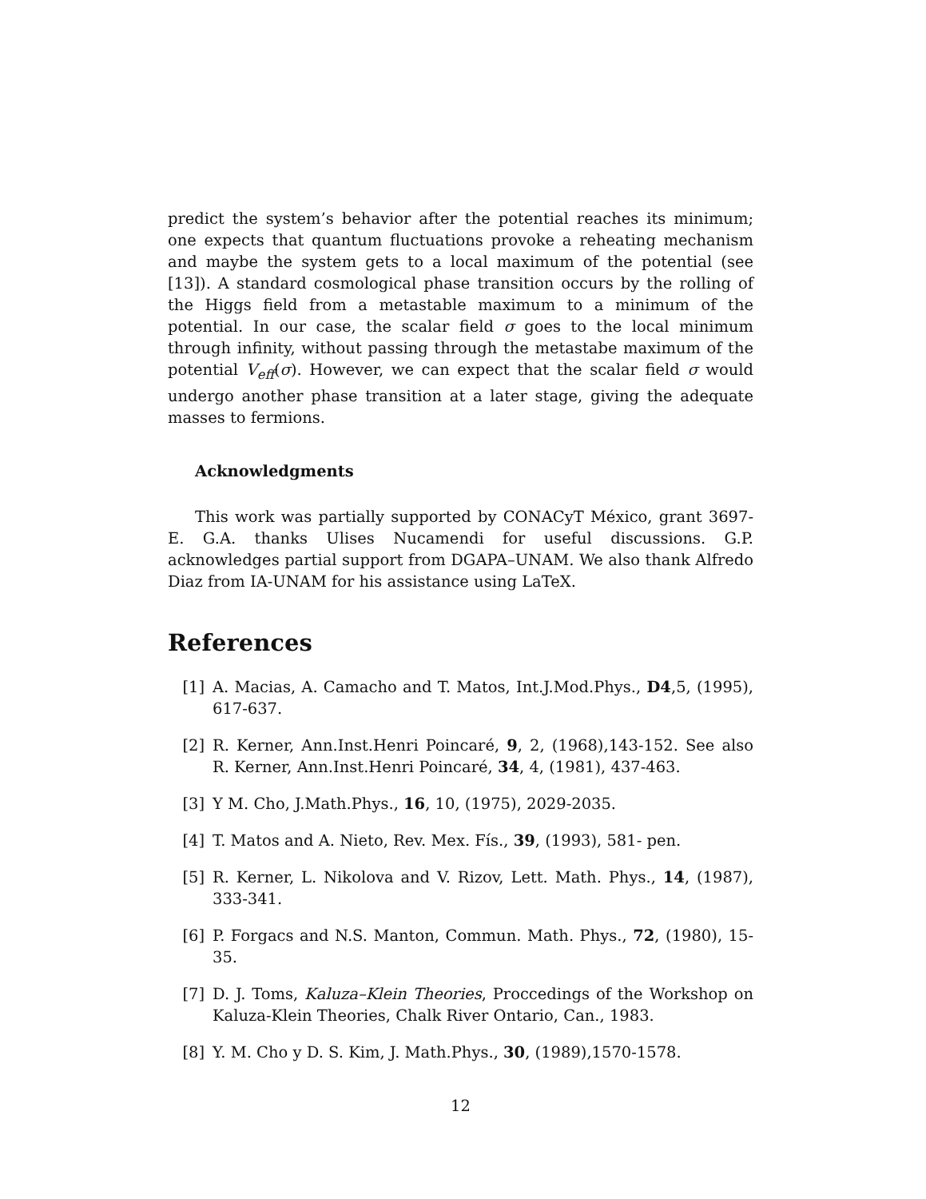predict the system’s behavior after the potential reaches its minimum; one expects that quantum fluctuations provoke a reheating mechanism and maybe the system gets to a local maximum of the potential (see [13]). A standard cosmological phase transition occurs by the rolling of the Higgs field from a metastable maximum to a minimum of the potential. In our case, the scalar field σ goes to the local minimum through infinity, without passing through the metastabe maximum of the potential V<sub>eff</sub>(σ). However, we can expect that the scalar field σ would undergo another phase transition at a later stage, giving the adequate masses to fermions.
Acknowledgments
This work was partially supported by CONACyT México, grant 3697-E. G.A. thanks Ulises Nucamendi for useful discussions. G.P. acknowledges partial support from DGAPA–UNAM. We also thank Alfredo Diaz from IA-UNAM for his assistance using LaTeX.
References
[1] A. Macias, A. Camacho and T. Matos, Int.J.Mod.Phys., D4,5, (1995), 617-637.
[2] R. Kerner, Ann.Inst.Henri Poincaré, 9, 2, (1968),143-152. See also R. Kerner, Ann.Inst.Henri Poincaré, 34, 4, (1981), 437-463.
[3] Y M. Cho, J.Math.Phys., 16, 10, (1975), 2029-2035.
[4] T. Matos and A. Nieto, Rev. Mex. Fís., 39, (1993), 581- pen.
[5] R. Kerner, L. Nikolova and V. Rizov, Lett. Math. Phys., 14, (1987), 333-341.
[6] P. Forgacs and N.S. Manton, Commun. Math. Phys., 72, (1980), 15-35.
[7] D. J. Toms, Kaluza–Klein Theories, Proccedings of the Workshop on Kaluza-Klein Theories, Chalk River Ontario, Can., 1983.
[8] Y. M. Cho y D. S. Kim, J. Math.Phys., 30, (1989),1570-1578.
12